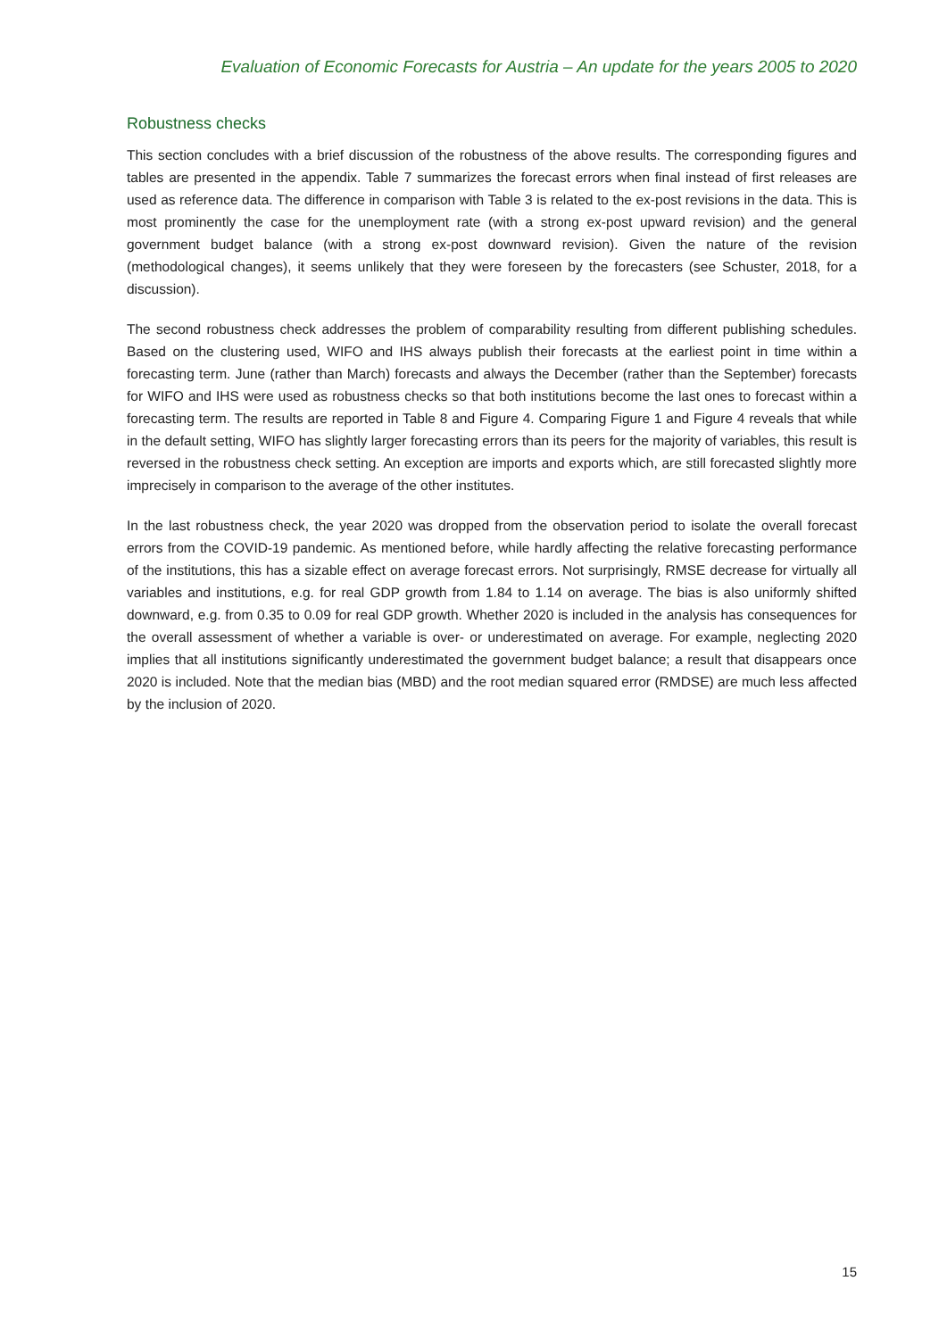Evaluation of Economic Forecasts for Austria – An update for the years 2005 to 2020
Robustness checks
This section concludes with a brief discussion of the robustness of the above results. The corresponding figures and tables are presented in the appendix. Table 7 summarizes the forecast errors when final instead of first releases are used as reference data. The difference in comparison with Table 3 is related to the ex-post revisions in the data. This is most prominently the case for the unemployment rate (with a strong ex-post upward revision) and the general government budget balance (with a strong ex-post downward revision). Given the nature of the revision (methodological changes), it seems unlikely that they were foreseen by the forecasters (see Schuster, 2018, for a discussion).
The second robustness check addresses the problem of comparability resulting from different publishing schedules. Based on the clustering used, WIFO and IHS always publish their forecasts at the earliest point in time within a forecasting term. June (rather than March) forecasts and always the December (rather than the September) forecasts for WIFO and IHS were used as robustness checks so that both institutions become the last ones to forecast within a forecasting term. The results are reported in Table 8 and Figure 4. Comparing Figure 1 and Figure 4 reveals that while in the default setting, WIFO has slightly larger forecasting errors than its peers for the majority of variables, this result is reversed in the robustness check setting. An exception are imports and exports which, are still forecasted slightly more imprecisely in comparison to the average of the other institutes.
In the last robustness check, the year 2020 was dropped from the observation period to isolate the overall forecast errors from the COVID-19 pandemic. As mentioned before, while hardly affecting the relative forecasting performance of the institutions, this has a sizable effect on average forecast errors. Not surprisingly, RMSE decrease for virtually all variables and institutions, e.g. for real GDP growth from 1.84 to 1.14 on average. The bias is also uniformly shifted downward, e.g. from 0.35 to 0.09 for real GDP growth. Whether 2020 is included in the analysis has consequences for the overall assessment of whether a variable is over- or underestimated on average. For example, neglecting 2020 implies that all institutions significantly underestimated the government budget balance; a result that disappears once 2020 is included. Note that the median bias (MBD) and the root median squared error (RMDSE) are much less affected by the inclusion of 2020.
15